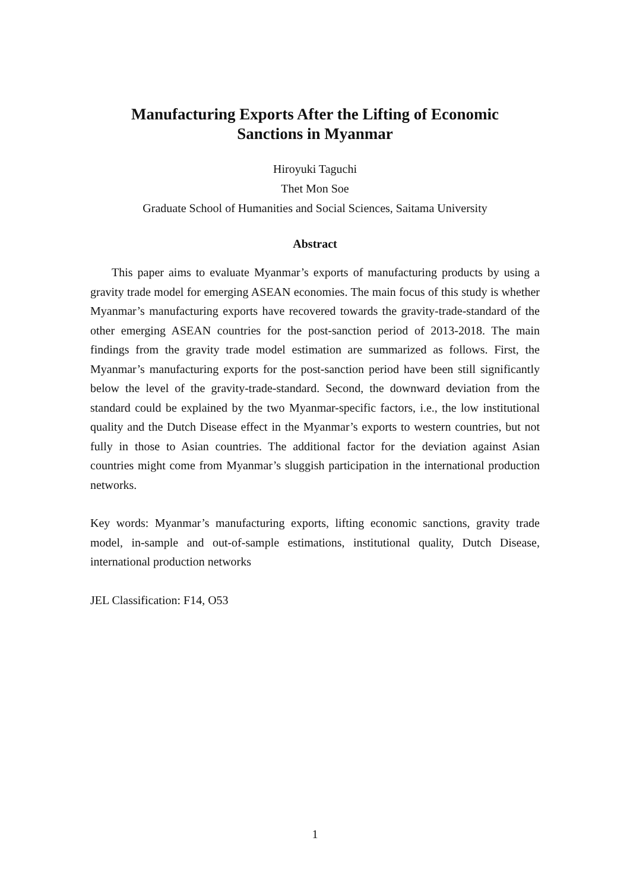Manufacturing Exports After the Lifting of Economic
Sanctions in Myanmar
Hiroyuki Taguchi
Thet Mon Soe
Graduate School of Humanities and Social Sciences, Saitama University
Abstract
This paper aims to evaluate Myanmar’s exports of manufacturing products by using a gravity trade model for emerging ASEAN economies. The main focus of this study is whether Myanmar’s manufacturing exports have recovered towards the gravity-trade-standard of the other emerging ASEAN countries for the post-sanction period of 2013-2018. The main findings from the gravity trade model estimation are summarized as follows. First, the Myanmar’s manufacturing exports for the post-sanction period have been still significantly below the level of the gravity-trade-standard. Second, the downward deviation from the standard could be explained by the two Myanmar-specific factors, i.e., the low institutional quality and the Dutch Disease effect in the Myanmar’s exports to western countries, but not fully in those to Asian countries. The additional factor for the deviation against Asian countries might come from Myanmar’s sluggish participation in the international production networks.
Key words: Myanmar’s manufacturing exports, lifting economic sanctions, gravity trade model, in-sample and out-of-sample estimations, institutional quality, Dutch Disease, international production networks
JEL Classification: F14, O53
1